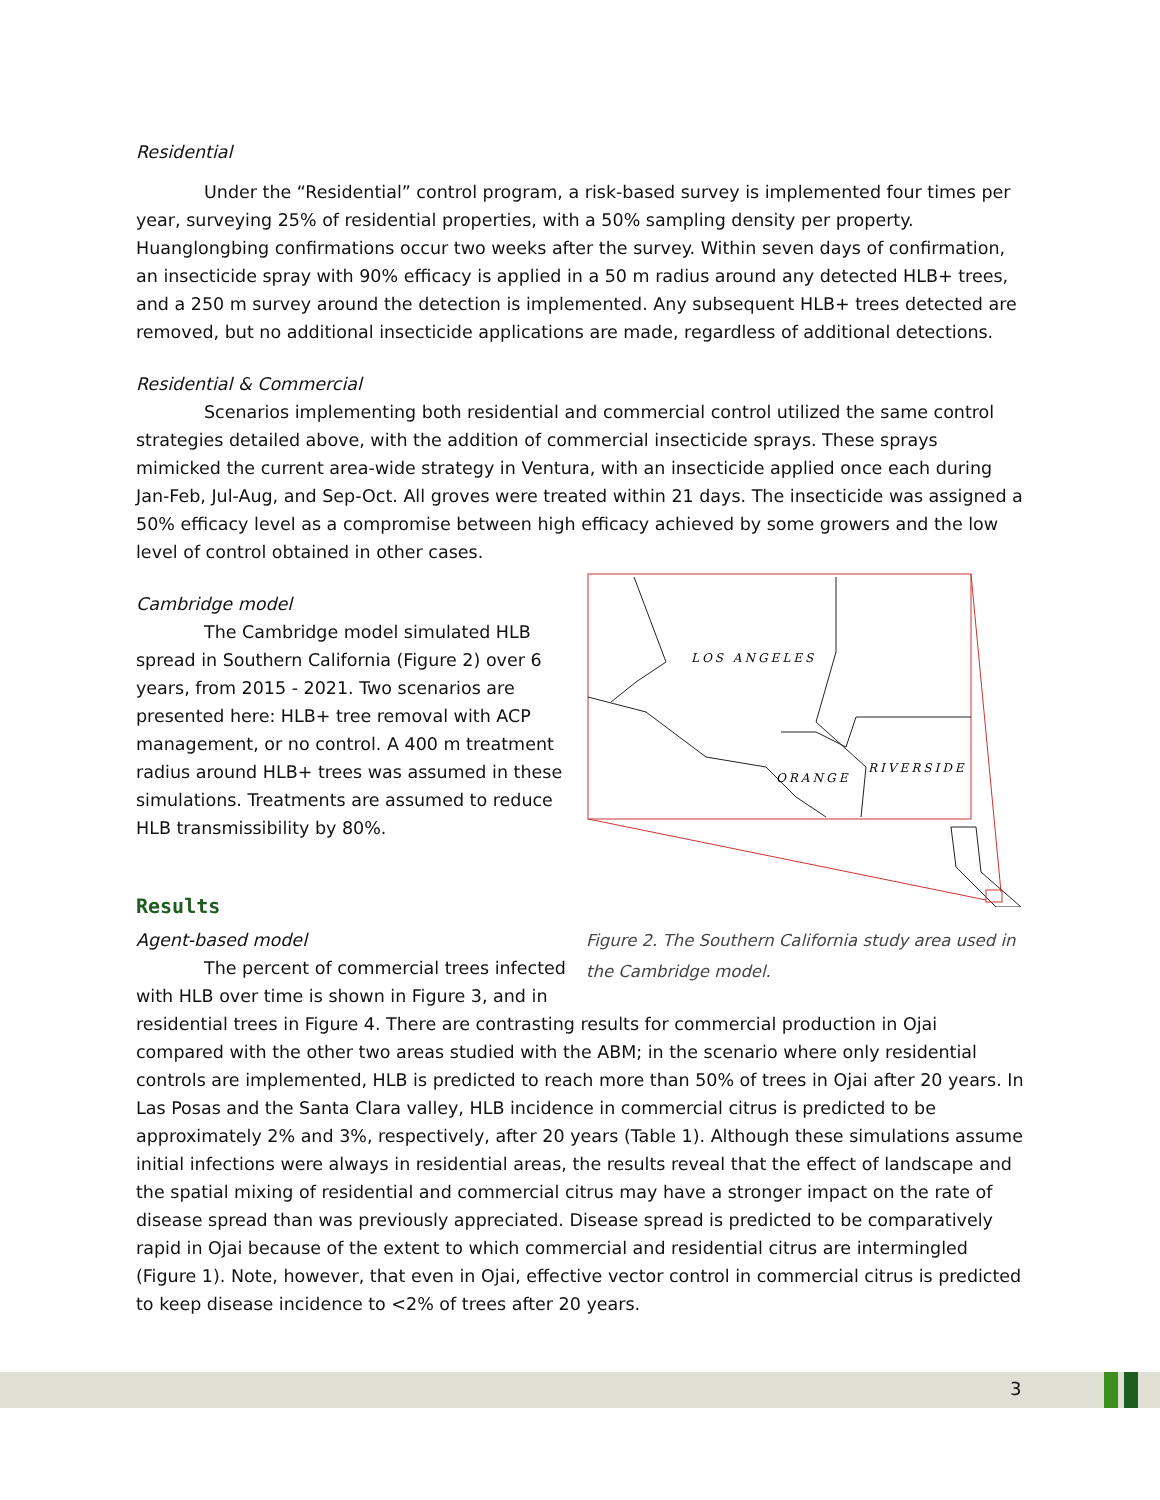Residential
Under the “Residential” control program, a risk-based survey is implemented four times per year, surveying 25% of residential properties, with a 50% sampling density per property. Huanglongbing confirmations occur two weeks after the survey. Within seven days of confirmation, an insecticide spray with 90% efficacy is applied in a 50 m radius around any detected HLB+ trees, and a 250 m survey around the detection is implemented. Any subsequent HLB+ trees detected are removed, but no additional insecticide applications are made, regardless of additional detections.
Residential & Commercial
Scenarios implementing both residential and commercial control utilized the same control strategies detailed above, with the addition of commercial insecticide sprays. These sprays mimicked the current area-wide strategy in Ventura, with an insecticide applied once each during Jan-Feb, Jul-Aug, and Sep-Oct. All groves were treated within 21 days. The insecticide was assigned a 50% efficacy level as a compromise between high efficacy achieved by some growers and the low level of control obtained in other cases.
LOS ANGELES
ORANGE
RIVERSIDE
Figure 2. The Southern California study area used in the Cambridge model.
Cambridge model
The Cambridge model simulated HLB spread in Southern California (Figure 2) over 6 years, from 2015 - 2021. Two scenarios are presented here: HLB+ tree removal with ACP management, or no control. A 400 m treatment radius around HLB+ trees was assumed in these simulations. Treatments are assumed to reduce HLB transmissibility by 80%.
Results
Agent-based model
The percent of commercial trees infected with HLB over time is shown in Figure 3, and in residential trees in Figure 4. There are contrasting results for commercial production in Ojai compared with the other two areas studied with the ABM; in the scenario where only residential controls are implemented, HLB is predicted to reach more than 50% of trees in Ojai after 20 years. In Las Posas and the Santa Clara valley, HLB incidence in commercial citrus is predicted to be approximately 2% and 3%, respectively, after 20 years (Table 1). Although these simulations assume initial infections were always in residential areas, the results reveal that the effect of landscape and the spatial mixing of residential and commercial citrus may have a stronger impact on the rate of disease spread than was previously appreciated. Disease spread is predicted to be comparatively rapid in Ojai because of the extent to which commercial and residential citrus are intermingled (Figure 1). Note, however, that even in Ojai, effective vector control in commercial citrus is predicted to keep disease incidence to <2% of trees after 20 years.
3